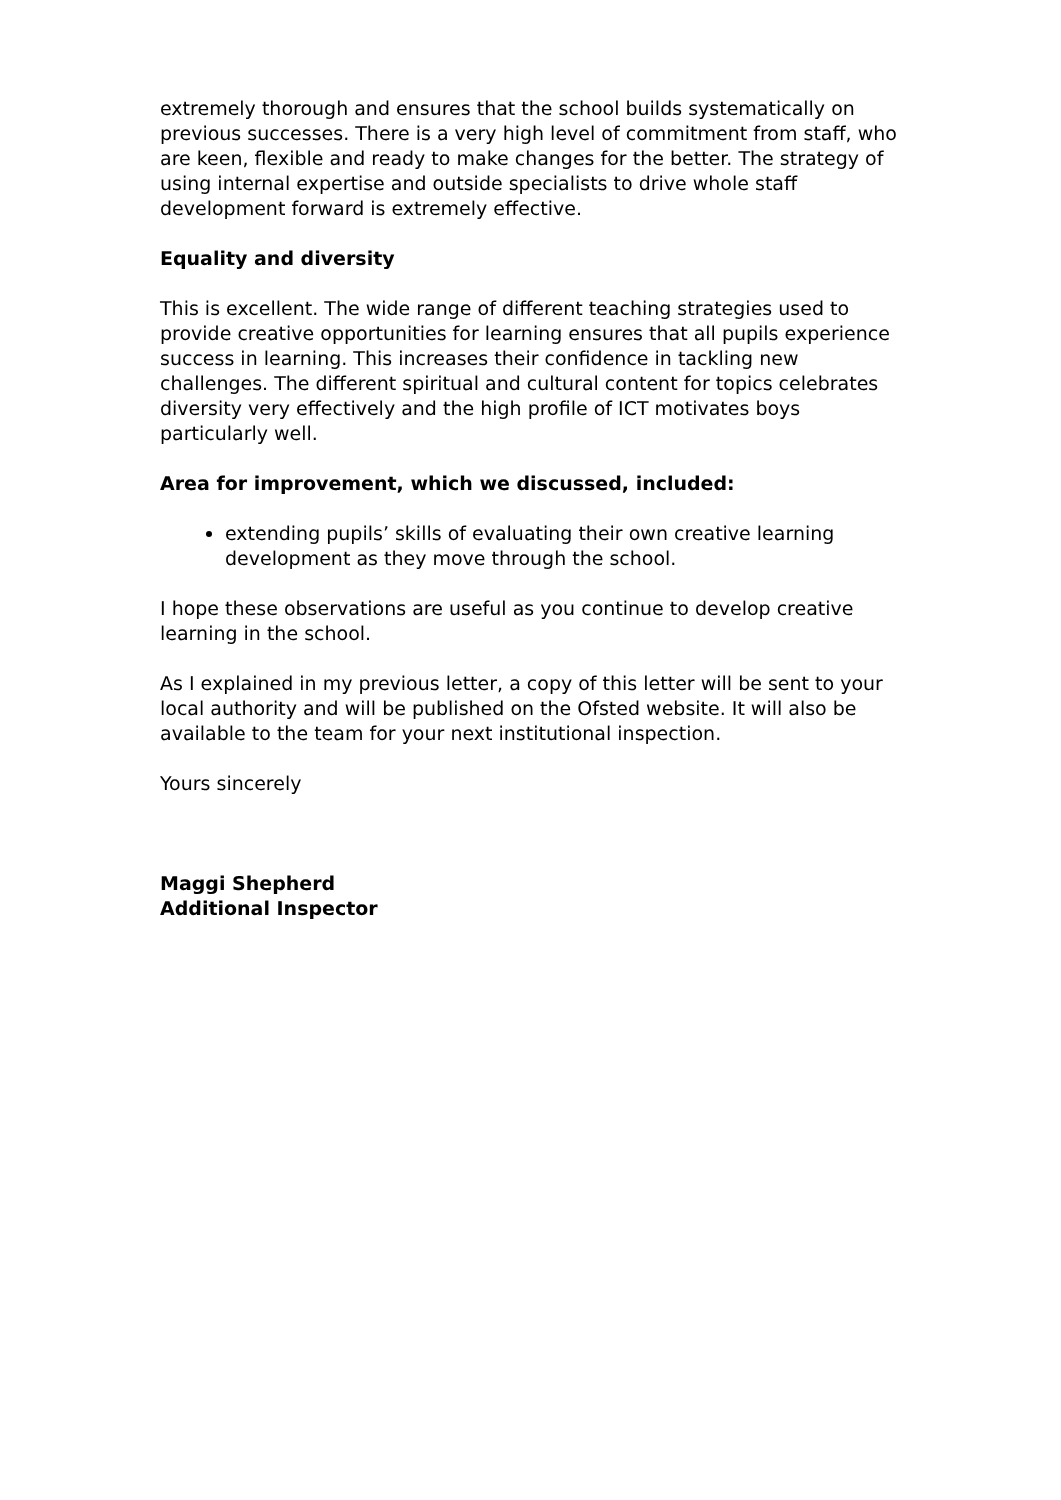extremely thorough and ensures that the school builds systematically on previous successes. There is a very high level of commitment from staff, who are keen, flexible and ready to make changes for the better. The strategy of using internal expertise and outside specialists to drive whole staff development forward is extremely effective.
Equality and diversity
This is excellent. The wide range of different teaching strategies used to provide creative opportunities for learning ensures that all pupils experience success in learning. This increases their confidence in tackling new challenges. The different spiritual and cultural content for topics celebrates diversity very effectively and the high profile of ICT motivates boys particularly well.
Area for improvement, which we discussed, included:
extending pupils’ skills of evaluating their own creative learning development as they move through the school.
I hope these observations are useful as you continue to develop creative learning in the school.
As I explained in my previous letter, a copy of this letter will be sent to your local authority and will be published on the Ofsted website. It will also be available to the team for your next institutional inspection.
Yours sincerely
Maggi Shepherd
Additional Inspector